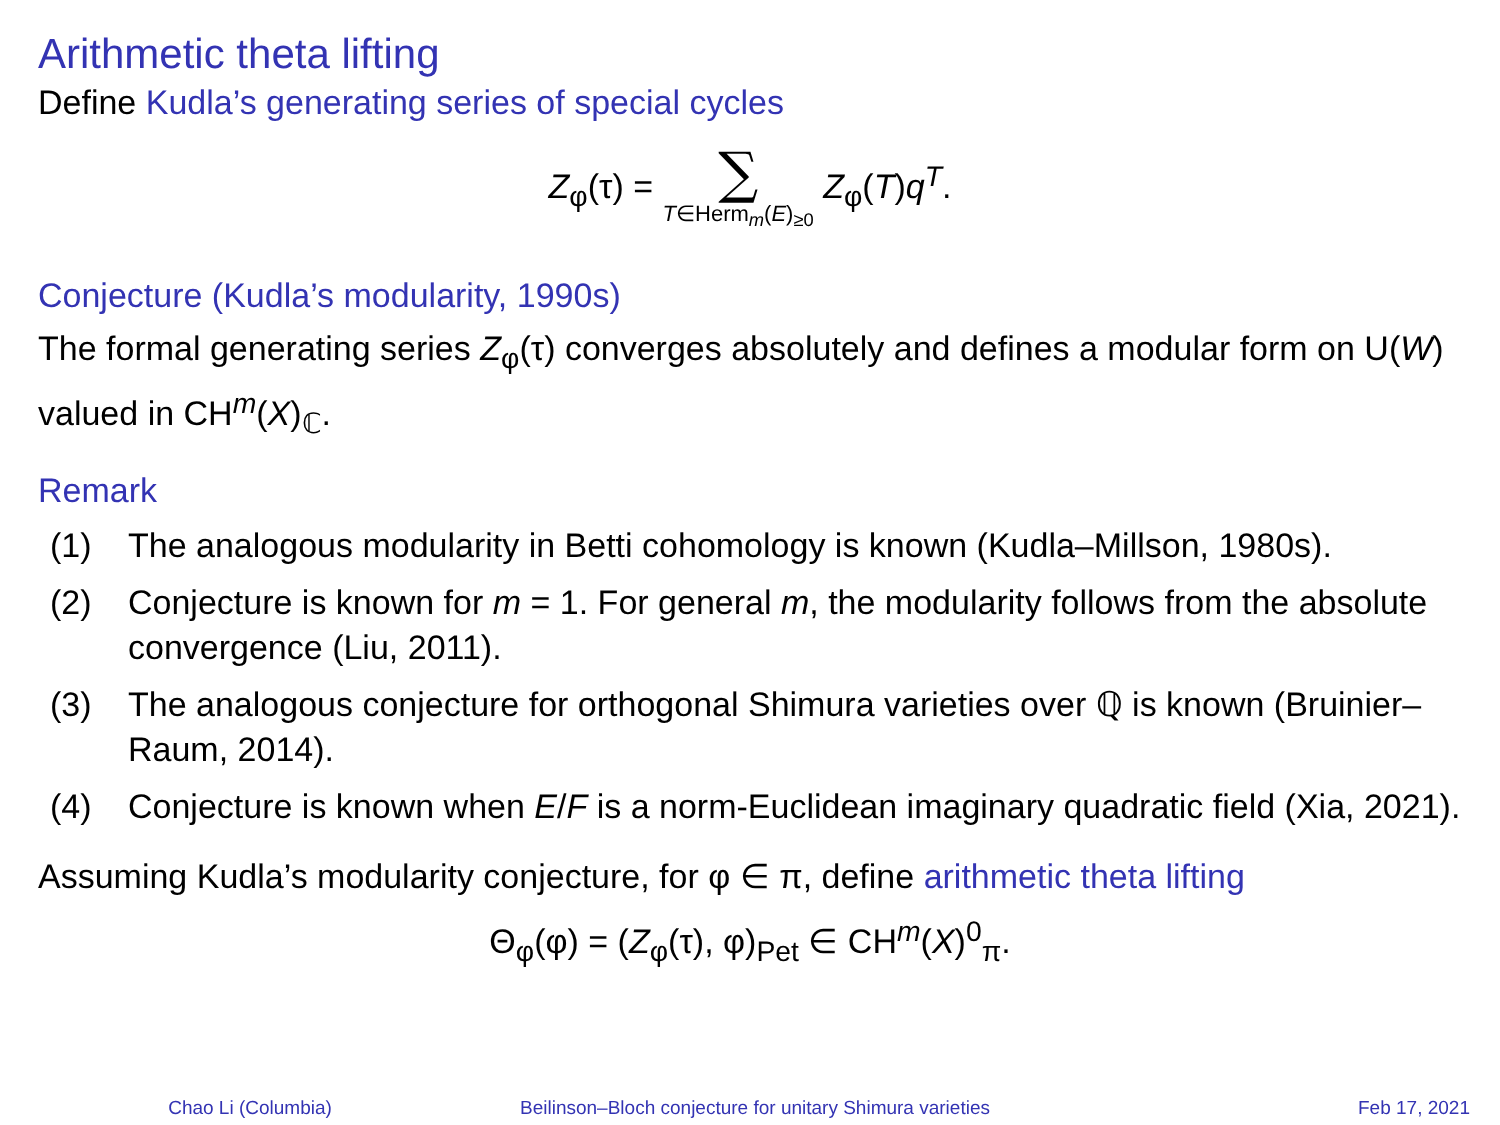Arithmetic theta lifting
Define Kudla’s generating series of special cycles
Z<sub>φ</sub>(τ) = ∑ T∈Herm<sub>m</sub>(E)<sub>≥0</sub> Z<sub>φ</sub>(T)q<sup>T</sup>.
Conjecture (Kudla’s modularity, 1990s)
The formal generating series Z<sub>φ</sub>(τ) converges absolutely and defines a modular form on U(W) valued in CH<sup>m</sup>(X)<sub>ℂ</sub>.
Remark
(1) The analogous modularity in Betti cohomology is known (Kudla–Millson, 1980s).
(2) Conjecture is known for m = 1. For general m, the modularity follows from the absolute convergence (Liu, 2011).
(3) The analogous conjecture for orthogonal Shimura varieties over ℚ is known (Bruinier–Raum, 2014).
(4) Conjecture is known when E/F is a norm-Euclidean imaginary quadratic field (Xia, 2021).
Assuming Kudla’s modularity conjecture, for φ ∈ π, define arithmetic theta lifting
Θ<sub>φ</sub>(φ) = (Z<sub>φ</sub>(τ), φ)<sub>Pet</sub> ∈ CH<sup>m</sup>(X)<sup>0</sup><sub>π</sub>.
Chao Li (Columbia) Beilinson–Bloch conjecture for unitary Shimura varieties
Feb 17, 2021